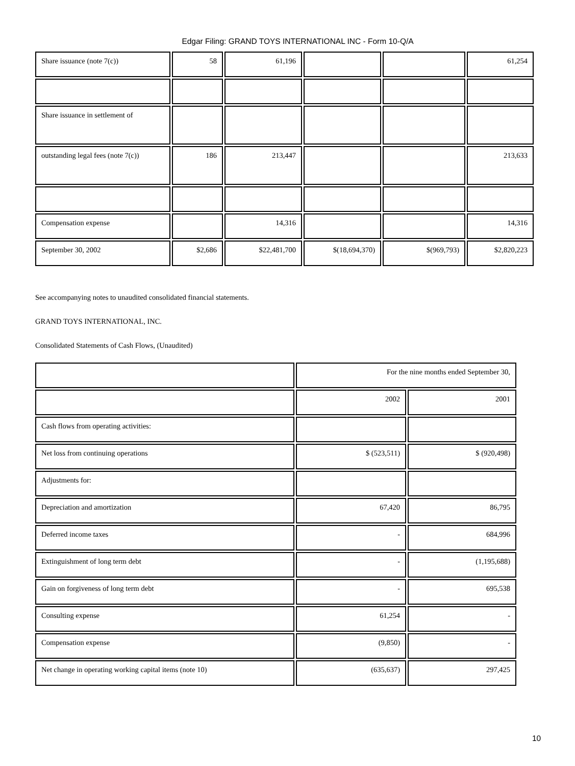Edgar Filing: GRAND TOYS INTERNATIONAL INC - Form 10-Q/A
| Share issuance (note 7(c)) | 58 | 61,196 | | | 61,254 |
| Share issuance in settlement of | | | | | |
| outstanding legal fees (note 7(c)) | 186 | 213,447 | | | 213,633 |
| Compensation expense | | 14,316 | | | 14,316 |
| September 30, 2002 | $2,686 | $22,481,700 | $(18,694,370) | $(969,793) | $2,820,223 |
See accompanying notes to unaudited consolidated financial statements.
GRAND TOYS INTERNATIONAL, INC.
Consolidated Statements of Cash Flows, (Unaudited)
| | For the nine months ended September 30, | |
| | 2002 | 2001 |
| Cash flows from operating activities: | | |
| Net loss from continuing operations | $ (523,511) | $ (920,498) |
| Adjustments for: | | |
| Depreciation and amortization | 67,420 | 86,795 |
| Deferred income taxes | - | 684,996 |
| Extinguishment of long term debt | - | (1,195,688) |
| Gain on forgiveness of long term debt | - | 695,538 |
| Consulting expense | 61,254 | - |
| Compensation expense | (9,850) | - |
| Net change in operating working capital items (note 10) | (635,637) | 297,425 |
10